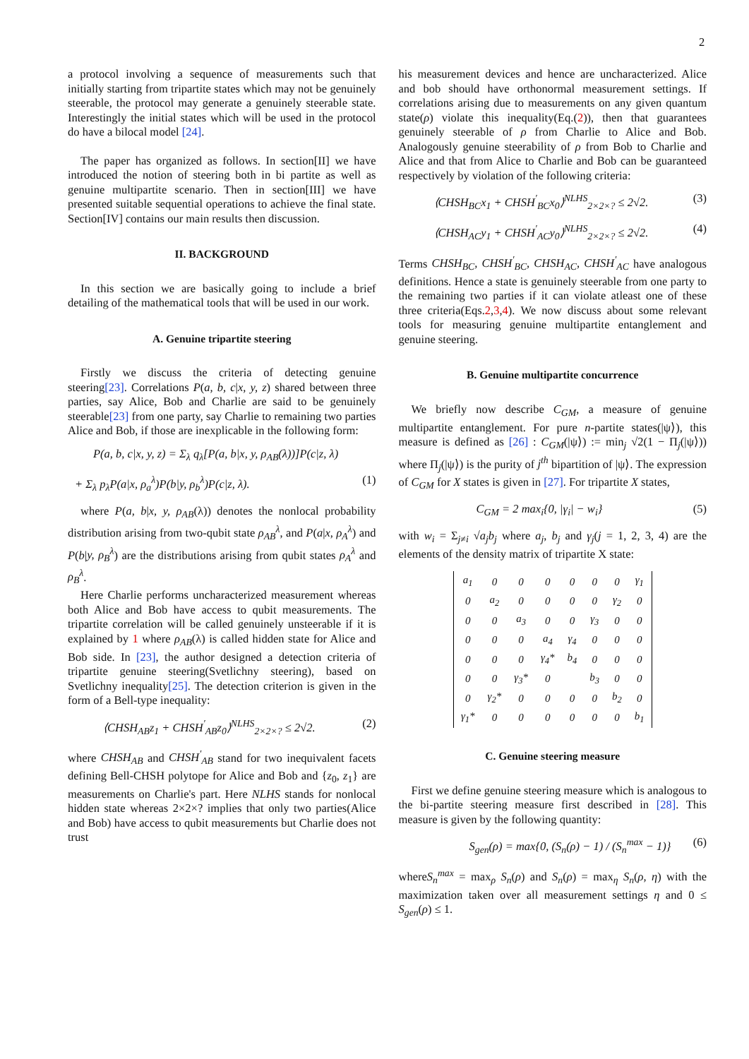2
a protocol involving a sequence of measurements such that initially starting from tripartite states which may not be genuinely steerable, the protocol may generate a genuinely steerable state. Interestingly the initial states which will be used in the protocol do have a bilocal model [24].
The paper has organized as follows. In section[II] we have introduced the notion of steering both in bi partite as well as genuine multipartite scenario. Then in section[III] we have presented suitable sequential operations to achieve the final state. Section[IV] contains our main results then discussion.
II. BACKGROUND
In this section we are basically going to include a brief detailing of the mathematical tools that will be used in our work.
A. Genuine tripartite steering
Firstly we discuss the criteria of detecting genuine steering[23]. Correlations P(a, b, c|x, y, z) shared between three parties, say Alice, Bob and Charlie are said to be genuinely steerable[23] from one party, say Charlie to remaining two parties Alice and Bob, if those are inexplicable in the following form:
P(a, b, c|x, y, z) = Σ<sub>λ</sub> q<sub>λ</sub>[P(a, b|x, y, ρ<sub>AB</sub>(λ))]P(c|z, λ)
+ Σ<sub>λ</sub> p<sub>λ</sub>P(a|x, ρ<sub>a</sub><sup>λ</sup>)P(b|y, ρ<sub>b</sub><sup>λ</sup>)P(c|z, λ). (1)
where P(a, b|x, y, ρ<sub>AB</sub>(λ)) denotes the nonlocal probability distribution arising from two-qubit state ρ<sub>AB</sub><sup>λ</sup>, and P(a|x, ρ<sub>A</sub><sup>λ</sup>) and P(b|y, ρ<sub>B</sub><sup>λ</sup>) are the distributions arising from qubit states ρ<sub>A</sub><sup>λ</sup> and ρ<sub>B</sub><sup>λ</sup>.
Here Charlie performs uncharacterized measurement whereas both Alice and Bob have access to qubit measurements. The tripartite correlation will be called genuinely unsteerable if it is explained by 1 where ρ<sub>AB</sub>(λ) is called hidden state for Alice and Bob side. In [23], the author designed a detection criteria of tripartite genuine steering(Svetlichny steering), based on Svetlichny inequality[25]. The detection criterion is given in the form of a Bell-type inequality:
⟨CHSH<sub>AB</sub>z<sub>1</sub> + CHSH<sup>′</sup><sub>AB</sub>z<sub>0</sub>⟩<sup>NLHS</sup><sub>2×2×?</sub> ≤ 2√2. (2)
where CHSH<sub>AB</sub> and CHSH<sup>′</sup><sub>AB</sub> stand for two inequivalent facets defining Bell-CHSH polytope for Alice and Bob and {z<sub>0</sub>, z<sub>1</sub>} are measurements on Charlie's part. Here NLHS stands for nonlocal hidden state whereas 2×2×? implies that only two parties(Alice and Bob) have access to qubit measurements but Charlie does not trust
his measurement devices and hence are uncharacterized. Alice and bob should have orthonormal measurement settings. If correlations arising due to measurements on any given quantum state(ρ) violate this inequality(Eq.(2)), then that guarantees genuinely steerable of ρ from Charlie to Alice and Bob. Analogously genuine steerability of ρ from Bob to Charlie and Alice and that from Alice to Charlie and Bob can be guaranteed respectively by violation of the following criteria:
⟨CHSH<sub>BC</sub>x<sub>1</sub> + CHSH<sup>′</sup><sub>BC</sub>x<sub>0</sub>⟩<sup>NLHS</sup><sub>2×2×?</sub> ≤ 2√2. (3)
⟨CHSH<sub>AC</sub>y<sub>1</sub> + CHSH<sup>′</sup><sub>AC</sub>y<sub>0</sub>⟩<sup>NLHS</sup><sub>2×2×?</sub> ≤ 2√2. (4)
Terms CHSH<sub>BC</sub>, CHSH<sup>′</sup><sub>BC</sub>, CHSH<sub>AC</sub>, CHSH<sup>′</sup><sub>AC</sub> have analogous definitions. Hence a state is genuinely steerable from one party to the remaining two parties if it can violate atleast one of these three criteria(Eqs.2,3,4). We now discuss about some relevant tools for measuring genuine multipartite entanglement and genuine steering.
B. Genuine multipartite concurrence
We briefly now describe C<sub>GM</sub>, a measure of genuine multipartite entanglement. For pure n-partite states(|ψ⟩), this measure is defined as [26] : C<sub>GM</sub>(|ψ⟩) := min<sub>j</sub> √2(1 − Π<sub>j</sub>(|ψ⟩)) where Π<sub>j</sub>(|ψ⟩) is the purity of j<sup>th</sup> bipartition of |ψ⟩. The expression of C<sub>GM</sub> for X states is given in [27]. For tripartite X states,
C<sub>GM</sub> = 2 max<sub>i</sub>{0, |γ<sub>i</sub>| − w<sub>i</sub>} (5)
with w<sub>i</sub> = Σ<sub>j≠i</sub> √a<sub>j</sub>b<sub>j</sub> where a<sub>j</sub>, b<sub>j</sub> and γ<sub>j</sub>(j = 1, 2, 3, 4) are the elements of the density matrix of tripartite X state:
| a<sub>1</sub> | 0 | 0 | 0 | 0 | 0 | 0 | γ<sub>1</sub> |
| 0 | a<sub>2</sub> | 0 | 0 | 0 | 0 | γ<sub>2</sub> | 0 |
| 0 | 0 | a<sub>3</sub> | 0 | 0 | γ<sub>3</sub> | 0 | 0 |
| 0 | 0 | 0 | a<sub>4</sub> | γ<sub>4</sub> | 0 | 0 | 0 |
| 0 | 0 | 0 | γ<sub>4</sub>* | b<sub>4</sub> | 0 | 0 | 0 |
| 0 | 0 | γ<sub>3</sub>* | 0 | | b<sub>3</sub> | 0 | 0 |
| 0 | γ<sub>2</sub>* | 0 | 0 | 0 | 0 | b<sub>2</sub> | 0 |
| γ<sub>1</sub>* | 0 | 0 | 0 | 0 | 0 | 0 | b<sub>1</sub> |
C. Genuine steering measure
First we define genuine steering measure which is analogous to the bi-partite steering measure first described in [28]. This measure is given by the following quantity:
S<sub>gen</sub>(ρ) = max{0, (S<sub>n</sub>(ρ) − 1) / (S<sub>n</sub><sup>max</sup> − 1)} (6)
whereS<sub>n</sub><sup>max</sup> = max<sub>ρ</sub> S<sub>n</sub>(ρ) and S<sub>n</sub>(ρ) = max<sub>η</sub> S<sub>n</sub>(ρ, η) with the maximization taken over all measurement settings η and 0 ≤ S<sub>gen</sub>(ρ) ≤ 1.